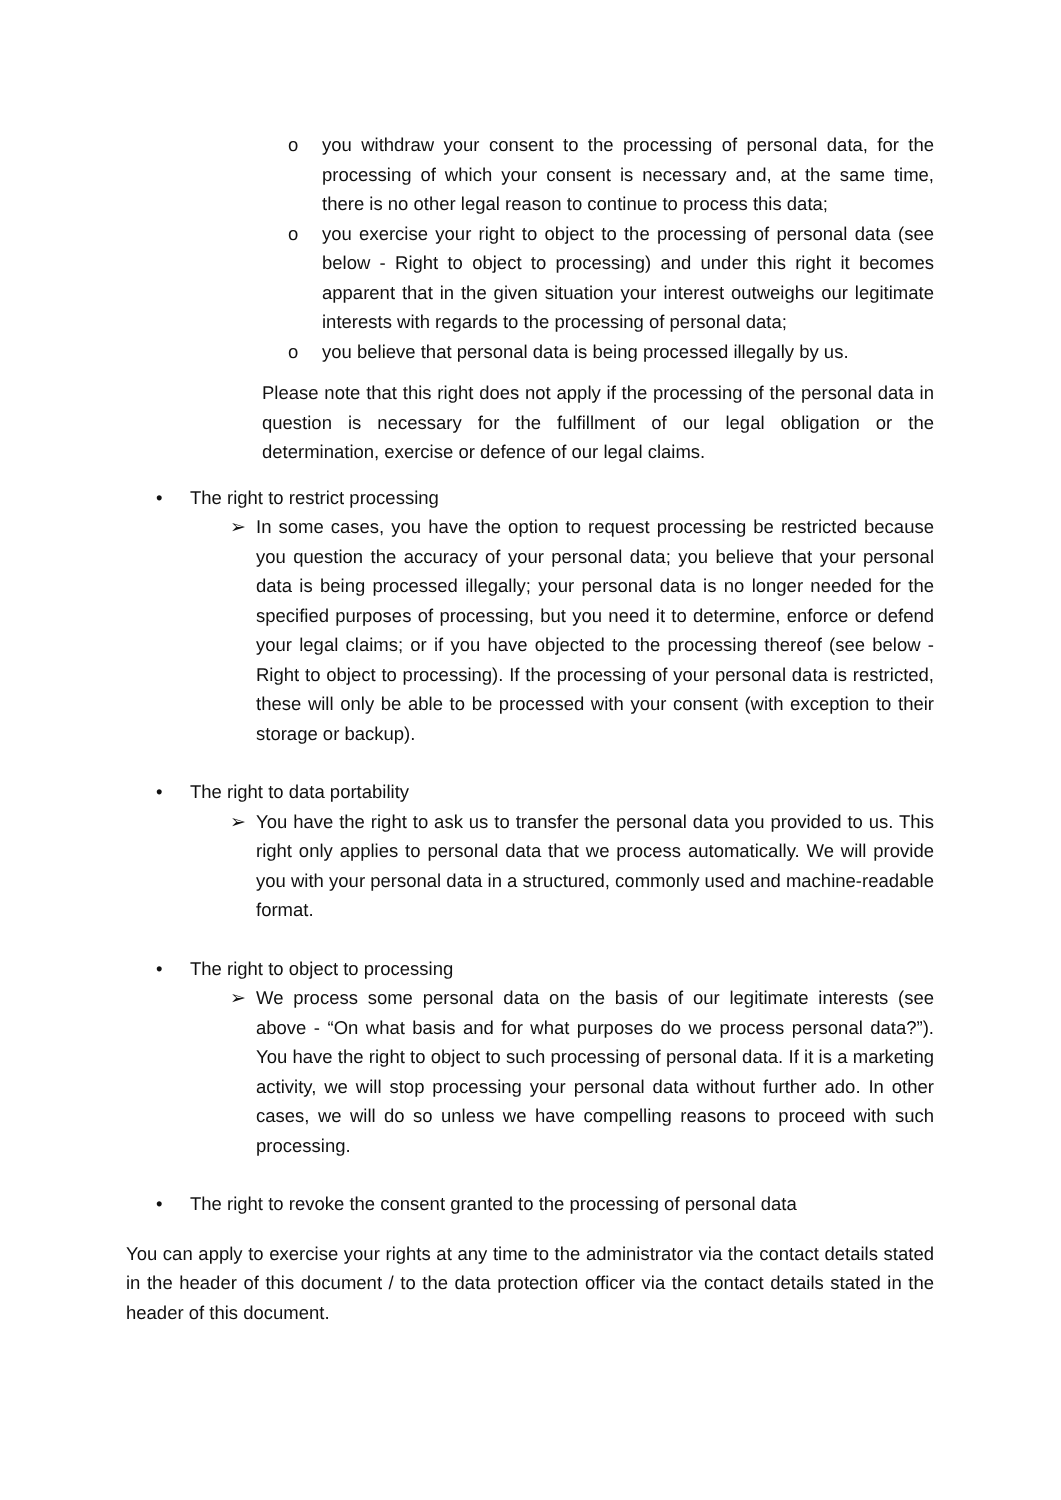o you withdraw your consent to the processing of personal data, for the processing of which your consent is necessary and, at the same time, there is no other legal reason to continue to process this data;
o you exercise your right to object to the processing of personal data (see below - Right to object to processing) and under this right it becomes apparent that in the given situation your interest outweighs our legitimate interests with regards to the processing of personal data;
o you believe that personal data is being processed illegally by us.
Please note that this right does not apply if the processing of the personal data in question is necessary for the fulfillment of our legal obligation or the determination, exercise or defence of our legal claims.
• The right to restrict processing
➢ In some cases, you have the option to request processing be restricted because you question the accuracy of your personal data; you believe that your personal data is being processed illegally; your personal data is no longer needed for the specified purposes of processing, but you need it to determine, enforce or defend your legal claims; or if you have objected to the processing thereof (see below - Right to object to processing). If the processing of your personal data is restricted, these will only be able to be processed with your consent (with exception to their storage or backup).
• The right to data portability
➢ You have the right to ask us to transfer the personal data you provided to us. This right only applies to personal data that we process automatically. We will provide you with your personal data in a structured, commonly used and machine-readable format.
• The right to object to processing
➢ We process some personal data on the basis of our legitimate interests (see above - “On what basis and for what purposes do we process personal data?”). You have the right to object to such processing of personal data. If it is a marketing activity, we will stop processing your personal data without further ado. In other cases, we will do so unless we have compelling reasons to proceed with such processing.
• The right to revoke the consent granted to the processing of personal data
You can apply to exercise your rights at any time to the administrator via the contact details stated in the header of this document / to the data protection officer via the contact details stated in the header of this document.